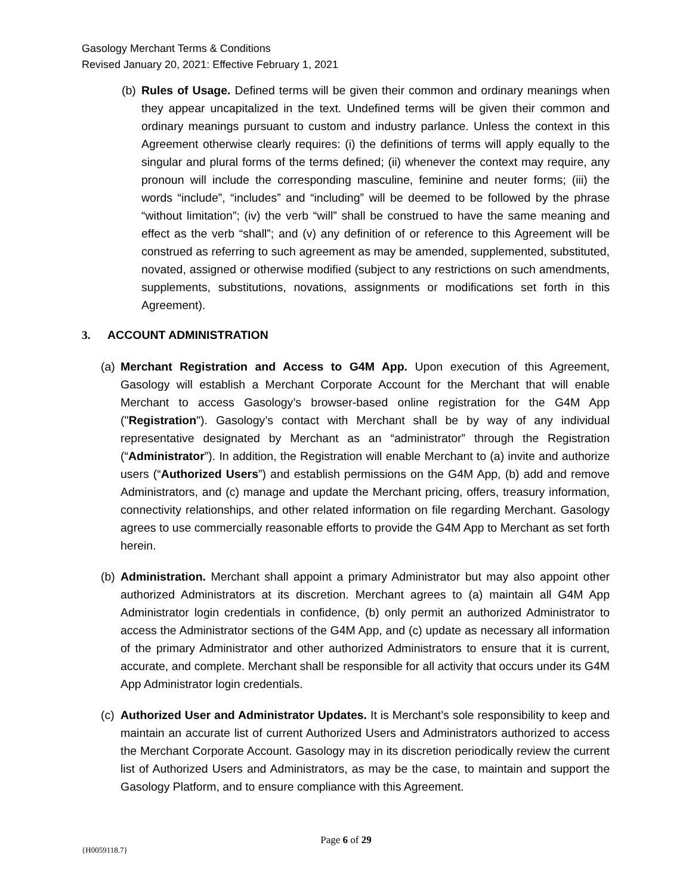Gasology Merchant Terms & Conditions
Revised January 20, 2021: Effective February 1, 2021
(b) Rules of Usage. Defined terms will be given their common and ordinary meanings when they appear uncapitalized in the text. Undefined terms will be given their common and ordinary meanings pursuant to custom and industry parlance. Unless the context in this Agreement otherwise clearly requires: (i) the definitions of terms will apply equally to the singular and plural forms of the terms defined; (ii) whenever the context may require, any pronoun will include the corresponding masculine, feminine and neuter forms; (iii) the words “include”, “includes” and “including” will be deemed to be followed by the phrase “without limitation”; (iv) the verb “will” shall be construed to have the same meaning and effect as the verb “shall”; and (v) any definition of or reference to this Agreement will be construed as referring to such agreement as may be amended, supplemented, substituted, novated, assigned or otherwise modified (subject to any restrictions on such amendments, supplements, substitutions, novations, assignments or modifications set forth in this Agreement).
3. ACCOUNT ADMINISTRATION
(a) Merchant Registration and Access to G4M App. Upon execution of this Agreement, Gasology will establish a Merchant Corporate Account for the Merchant that will enable Merchant to access Gasology’s browser-based online registration for the G4M App ("Registration"). Gasology’s contact with Merchant shall be by way of any individual representative designated by Merchant as an “administrator” through the Registration (“Administrator”). In addition, the Registration will enable Merchant to (a) invite and authorize users (“Authorized Users”) and establish permissions on the G4M App, (b) add and remove Administrators, and (c) manage and update the Merchant pricing, offers, treasury information, connectivity relationships, and other related information on file regarding Merchant. Gasology agrees to use commercially reasonable efforts to provide the G4M App to Merchant as set forth herein.
(b) Administration. Merchant shall appoint a primary Administrator but may also appoint other authorized Administrators at its discretion. Merchant agrees to (a) maintain all G4M App Administrator login credentials in confidence, (b) only permit an authorized Administrator to access the Administrator sections of the G4M App, and (c) update as necessary all information of the primary Administrator and other authorized Administrators to ensure that it is current, accurate, and complete. Merchant shall be responsible for all activity that occurs under its G4M App Administrator login credentials.
(c) Authorized User and Administrator Updates. It is Merchant’s sole responsibility to keep and maintain an accurate list of current Authorized Users and Administrators authorized to access the Merchant Corporate Account. Gasology may in its discretion periodically review the current list of Authorized Users and Administrators, as may be the case, to maintain and support the Gasology Platform, and to ensure compliance with this Agreement.
Page 6 of 29
{H0059118.7}